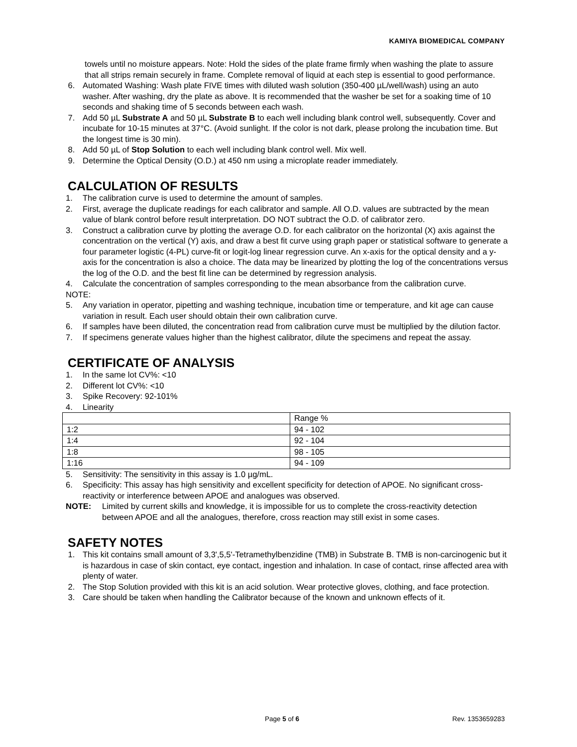KAMIYA BIOMEDICAL COMPANY
towels until no moisture appears. Note: Hold the sides of the plate frame firmly when washing the plate to assure that all strips remain securely in frame. Complete removal of liquid at each step is essential to good performance.
6. Automated Washing: Wash plate FIVE times with diluted wash solution (350-400 µL/well/wash) using an auto washer. After washing, dry the plate as above. It is recommended that the washer be set for a soaking time of 10 seconds and shaking time of 5 seconds between each wash.
7. Add 50 µL Substrate A and 50 µL Substrate B to each well including blank control well, subsequently. Cover and incubate for 10-15 minutes at 37°C. (Avoid sunlight. If the color is not dark, please prolong the incubation time. But the longest time is 30 min).
8. Add 50 µL of Stop Solution to each well including blank control well. Mix well.
9. Determine the Optical Density (O.D.) at 450 nm using a microplate reader immediately.
CALCULATION OF RESULTS
1. The calibration curve is used to determine the amount of samples.
2. First, average the duplicate readings for each calibrator and sample. All O.D. values are subtracted by the mean value of blank control before result interpretation. DO NOT subtract the O.D. of calibrator zero.
3. Construct a calibration curve by plotting the average O.D. for each calibrator on the horizontal (X) axis against the concentration on the vertical (Y) axis, and draw a best fit curve using graph paper or statistical software to generate a four parameter logistic (4-PL) curve-fit or logit-log linear regression curve. An x-axis for the optical density and a y-axis for the concentration is also a choice. The data may be linearized by plotting the log of the concentrations versus the log of the O.D. and the best fit line can be determined by regression analysis.
4. Calculate the concentration of samples corresponding to the mean absorbance from the calibration curve.
NOTE:
5. Any variation in operator, pipetting and washing technique, incubation time or temperature, and kit age can cause variation in result. Each user should obtain their own calibration curve.
6. If samples have been diluted, the concentration read from calibration curve must be multiplied by the dilution factor.
7. If specimens generate values higher than the highest calibrator, dilute the specimens and repeat the assay.
CERTIFICATE OF ANALYSIS
1. In the same lot CV%: <10
2. Different lot CV%: <10
3. Spike Recovery: 92-101%
4. Linearity
| | Range % |
| 1:2 | 94 - 102 |
| 1:4 | 92 - 104 |
| 1:8 | 98 - 105 |
| 1:16 | 94 - 109 |
5. Sensitivity: The sensitivity in this assay is 1.0 µg/mL.
6. Specificity: This assay has high sensitivity and excellent specificity for detection of APOE. No significant cross-reactivity or interference between APOE and analogues was observed.
NOTE: Limited by current skills and knowledge, it is impossible for us to complete the cross-reactivity detection between APOE and all the analogues, therefore, cross reaction may still exist in some cases.
SAFETY NOTES
1. This kit contains small amount of 3,3',5,5'-Tetramethylbenzidine (TMB) in Substrate B. TMB is non-carcinogenic but it is hazardous in case of skin contact, eye contact, ingestion and inhalation. In case of contact, rinse affected area with plenty of water.
2. The Stop Solution provided with this kit is an acid solution. Wear protective gloves, clothing, and face protection.
3. Care should be taken when handling the Calibrator because of the known and unknown effects of it.
Page 5 of 6 Rev. 1353659283